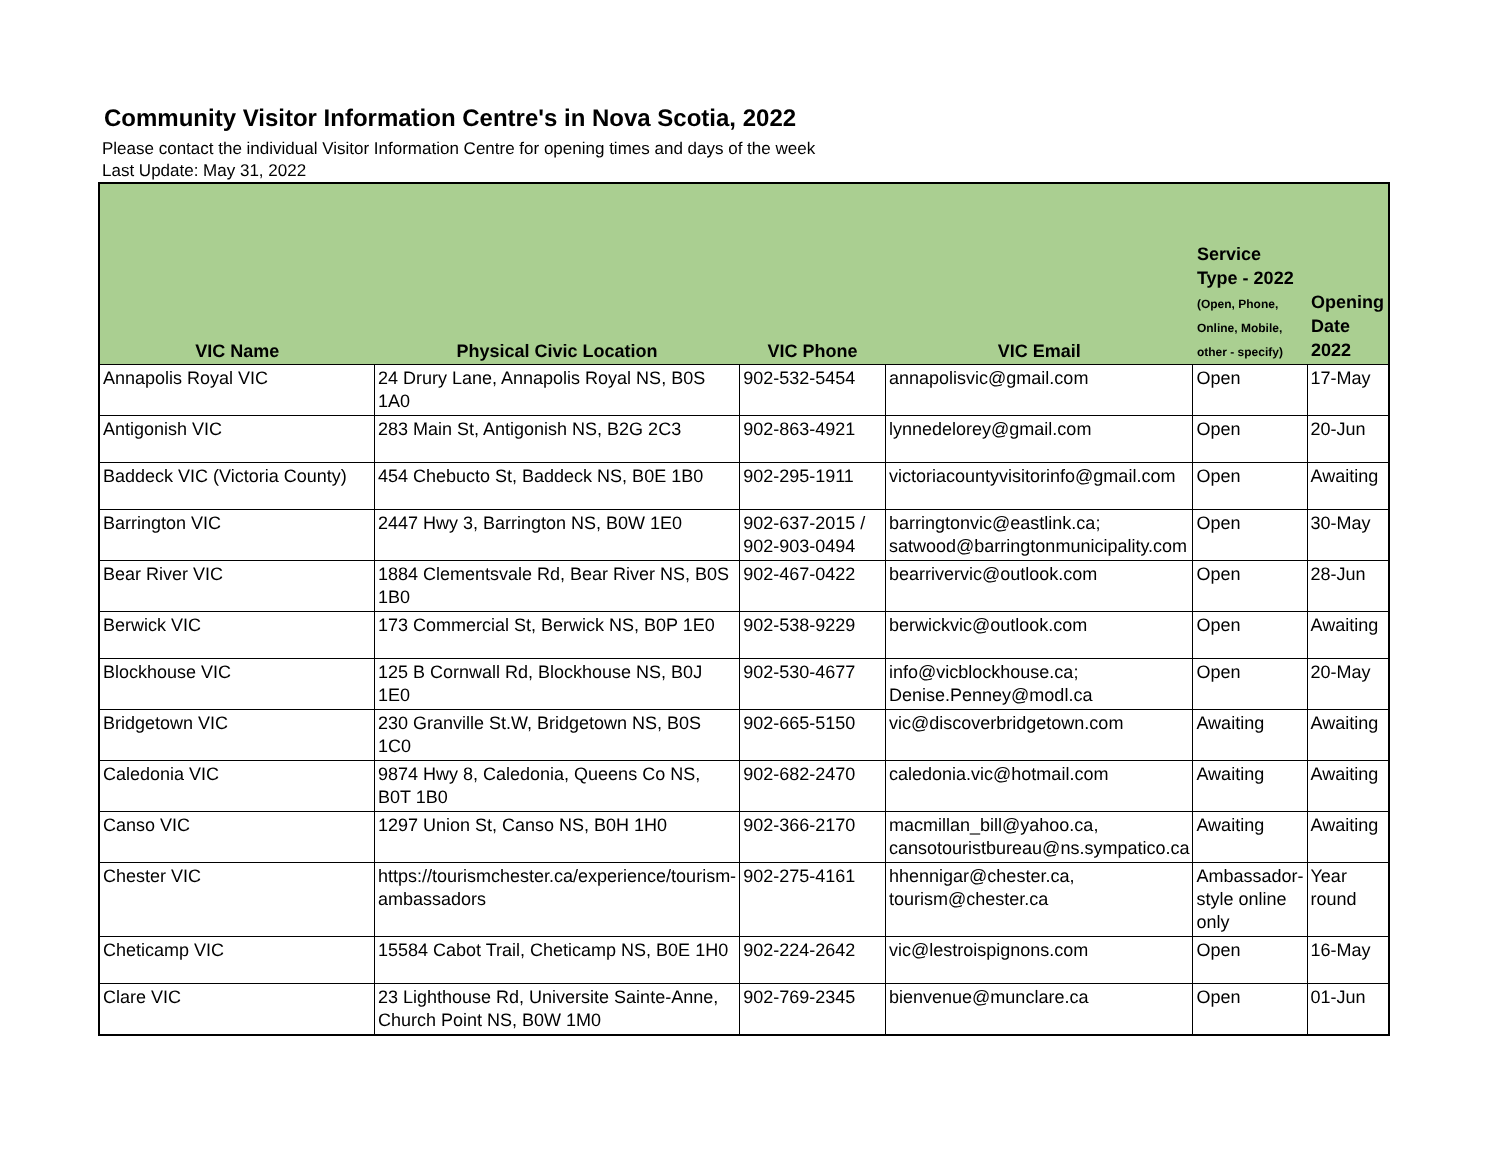Community Visitor Information Centre's in Nova Scotia, 2022
Please contact the individual Visitor Information Centre for opening times and days of the week
Last Update: May 31, 2022
| VIC Name | Physical Civic Location | VIC Phone | VIC Email | Service Type - 2022 (Open, Phone, Online, Mobile, other - specify) | Opening Date 2022 |
| --- | --- | --- | --- | --- | --- |
| Annapolis Royal VIC | 24 Drury Lane, Annapolis Royal NS, B0S 1A0 | 902-532-5454 | annapolisvic@gmail.com | Open | 17-May |
| Antigonish VIC | 283 Main St, Antigonish NS, B2G 2C3 | 902-863-4921 | lynnedelorey@gmail.com | Open | 20-Jun |
| Baddeck VIC (Victoria County) | 454 Chebucto St, Baddeck NS, B0E 1B0 | 902-295-1911 | victoriacountyvisitorinfo@gmail.com | Open | Awaiting |
| Barrington VIC | 2447 Hwy 3, Barrington NS, B0W 1E0 | 902-637-2015 / 902-903-0494 | barringtonvic@eastlink.ca; satwood@barringtonmunicipality.com | Open | 30-May |
| Bear River VIC | 1884 Clementsvale Rd, Bear River NS, B0S 1B0 | 902-467-0422 | bearrivervic@outlook.com | Open | 28-Jun |
| Berwick VIC | 173 Commercial St, Berwick NS, B0P 1E0 | 902-538-9229 | berwickvic@outlook.com | Open | Awaiting |
| Blockhouse VIC | 125 B Cornwall Rd, Blockhouse NS, B0J 1E0 | 902-530-4677 | info@vicblockhouse.ca; Denise.Penney@modl.ca | Open | 20-May |
| Bridgetown VIC | 230 Granville St.W, Bridgetown NS, B0S 1C0 | 902-665-5150 | vic@discoverbridgetown.com | Awaiting | Awaiting |
| Caledonia VIC | 9874 Hwy 8, Caledonia, Queens Co NS, B0T 1B0 | 902-682-2470 | caledonia.vic@hotmail.com | Awaiting | Awaiting |
| Canso VIC | 1297 Union St, Canso NS, B0H 1H0 | 902-366-2170 | macmillan_bill@yahoo.ca, cansotouristbureau@ns.sympatico.ca | Awaiting | Awaiting |
| Chester VIC | https://tourismchester.ca/experience/tourism-ambassadors | 902-275-4161 | hhennigar@chester.ca, tourism@chester.ca | Ambassador-style online only | Year round |
| Cheticamp VIC | 15584 Cabot Trail, Cheticamp NS, B0E 1H0 | 902-224-2642 | vic@lestroispignons.com | Open | 16-May |
| Clare VIC | 23 Lighthouse Rd, Universite Sainte-Anne, Church Point NS, B0W 1M0 | 902-769-2345 | bienvenue@munclare.ca | Open | 01-Jun |